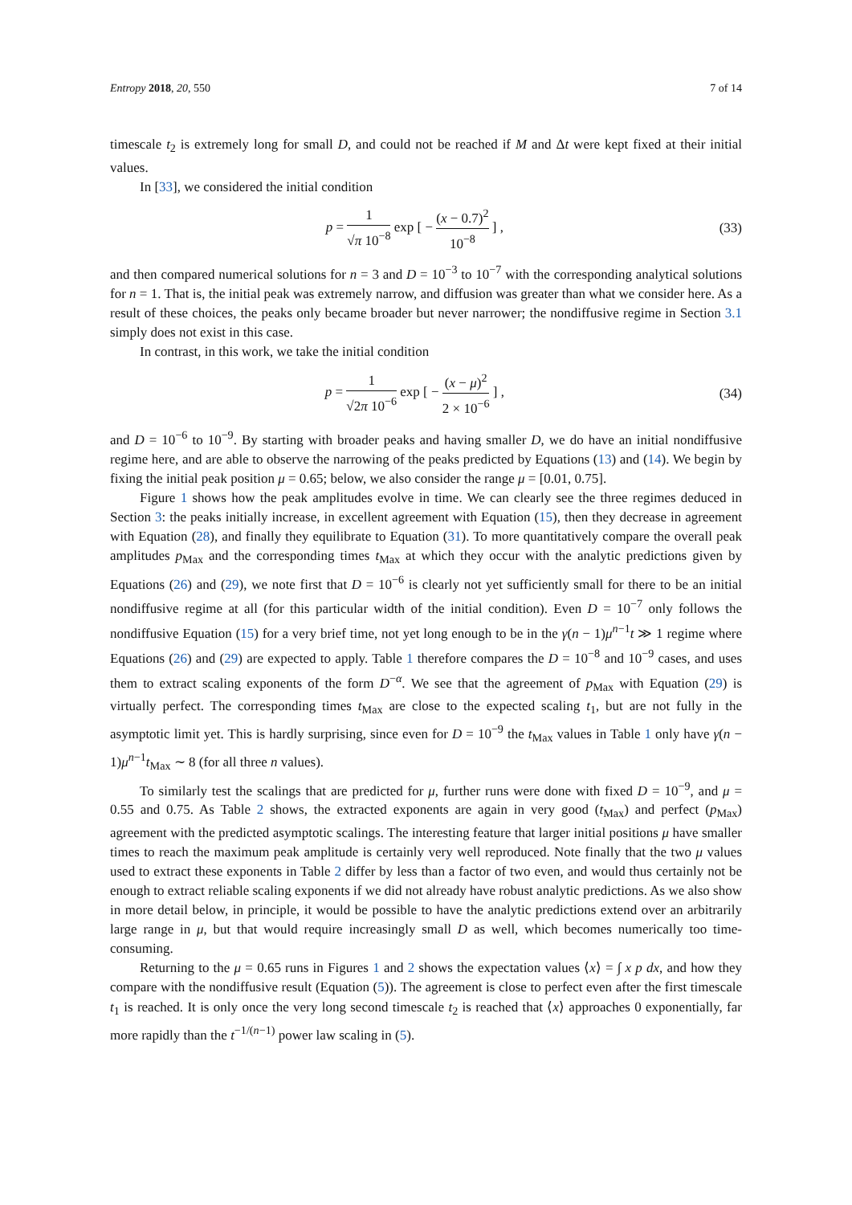Entropy 2018, 20, 550 7 of 14
timescale t<sub>2</sub> is extremely long for small D, and could not be reached if M and Δt were kept fixed at their initial values.
In [33], we considered the initial condition
p = 1 √π 10<sup>−8</sup> exp [ − (x − 0.7)<sup>2</sup> 10<sup>−8</sup> ] ,
(33)
and then compared numerical solutions for n = 3 and D = 10<sup>−3</sup> to 10<sup>−7</sup> with the corresponding analytical solutions for n = 1. That is, the initial peak was extremely narrow, and diffusion was greater than what we consider here. As a result of these choices, the peaks only became broader but never narrower; the nondiffusive regime in Section 3.1 simply does not exist in this case.
In contrast, in this work, we take the initial condition
p = 1 √2π 10<sup>−6</sup> exp [ − (x − μ)<sup>2</sup> 2 × 10<sup>−6</sup> ] ,
(34)
and D = 10<sup>−6</sup> to 10<sup>−9</sup>. By starting with broader peaks and having smaller D, we do have an initial nondiffusive regime here, and are able to observe the narrowing of the peaks predicted by Equations (13) and (14). We begin by fixing the initial peak position μ = 0.65; below, we also consider the range μ = [0.01, 0.75].
Figure 1 shows how the peak amplitudes evolve in time. We can clearly see the three regimes deduced in Section 3: the peaks initially increase, in excellent agreement with Equation (15), then they decrease in agreement with Equation (28), and finally they equilibrate to Equation (31). To more quantitatively compare the overall peak amplitudes p<sub>Max</sub> and the corresponding times t<sub>Max</sub> at which they occur with the analytic predictions given by Equations (26) and (29), we note first that D = 10<sup>−6</sup> is clearly not yet sufficiently small for there to be an initial nondiffusive regime at all (for this particular width of the initial condition). Even D = 10<sup>−7</sup> only follows the nondiffusive Equation (15) for a very brief time, not yet long enough to be in the γ(n − 1)μ<sup>n−1</sup>t ≫ 1 regime where Equations (26) and (29) are expected to apply. Table 1 therefore compares the D = 10<sup>−8</sup> and 10<sup>−9</sup> cases, and uses them to extract scaling exponents of the form D<sup>−α</sup>. We see that the agreement of p<sub>Max</sub> with Equation (29) is virtually perfect. The corresponding times t<sub>Max</sub> are close to the expected scaling t<sub>1</sub>, but are not fully in the asymptotic limit yet. This is hardly surprising, since even for D = 10<sup>−9</sup> the t<sub>Max</sub> values in Table 1 only have γ(n − 1)μ<sup>n−1</sup>t<sub>Max</sub> ∼ 8 (for all three n values).
To similarly test the scalings that are predicted for μ, further runs were done with fixed D = 10<sup>−9</sup>, and μ = 0.55 and 0.75. As Table 2 shows, the extracted exponents are again in very good (t<sub>Max</sub>) and perfect (p<sub>Max</sub>) agreement with the predicted asymptotic scalings. The interesting feature that larger initial positions μ have smaller times to reach the maximum peak amplitude is certainly very well reproduced. Note finally that the two μ values used to extract these exponents in Table 2 differ by less than a factor of two even, and would thus certainly not be enough to extract reliable scaling exponents if we did not already have robust analytic predictions. As we also show in more detail below, in principle, it would be possible to have the analytic predictions extend over an arbitrarily large range in μ, but that would require increasingly small D as well, which becomes numerically too time-consuming.
Returning to the μ = 0.65 runs in Figures 1 and 2 shows the expectation values ⟨x⟩ = ∫ x p dx, and how they compare with the nondiffusive result (Equation (5)). The agreement is close to perfect even after the first timescale t<sub>1</sub> is reached. It is only once the very long second timescale t<sub>2</sub> is reached that ⟨x⟩ approaches 0 exponentially, far more rapidly than the t<sup>−1/(n−1)</sup> power law scaling in (5).